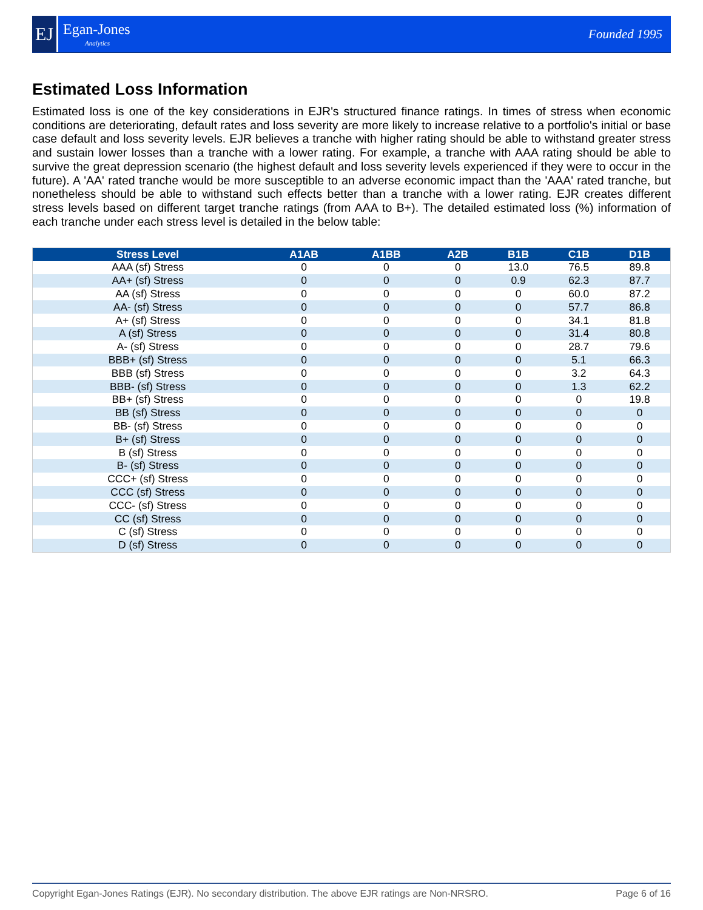EJ
Egan-Jones
Analytics
Founded 1995
Estimated Loss Information
Estimated loss is one of the key considerations in EJR's structured finance ratings. In times of stress when economic conditions are deteriorating, default rates and loss severity are more likely to increase relative to a portfolio's initial or base case default and loss severity levels. EJR believes a tranche with higher rating should be able to withstand greater stress and sustain lower losses than a tranche with a lower rating. For example, a tranche with AAA rating should be able to survive the great depression scenario (the highest default and loss severity levels experienced if they were to occur in the future). A 'AA' rated tranche would be more susceptible to an adverse economic impact than the 'AAA' rated tranche, but nonetheless should be able to withstand such effects better than a tranche with a lower rating. EJR creates different stress levels based on different target tranche ratings (from AAA to B+). The detailed estimated loss (%) information of each tranche under each stress level is detailed in the below table:
| Stress Level | A1AB | A1BB | A2B | B1B | C1B | D1B |
| --- | --- | --- | --- | --- | --- | --- |
| AAA (sf) Stress | 0 | 0 | 0 | 13.0 | 76.5 | 89.8 |
| AA+ (sf) Stress | 0 | 0 | 0 | 0.9 | 62.3 | 87.7 |
| AA (sf) Stress | 0 | 0 | 0 | 0 | 60.0 | 87.2 |
| AA- (sf) Stress | 0 | 0 | 0 | 0 | 57.7 | 86.8 |
| A+ (sf) Stress | 0 | 0 | 0 | 0 | 34.1 | 81.8 |
| A (sf) Stress | 0 | 0 | 0 | 0 | 31.4 | 80.8 |
| A- (sf) Stress | 0 | 0 | 0 | 0 | 28.7 | 79.6 |
| BBB+ (sf) Stress | 0 | 0 | 0 | 0 | 5.1 | 66.3 |
| BBB (sf) Stress | 0 | 0 | 0 | 0 | 3.2 | 64.3 |
| BBB- (sf) Stress | 0 | 0 | 0 | 0 | 1.3 | 62.2 |
| BB+ (sf) Stress | 0 | 0 | 0 | 0 | 0 | 19.8 |
| BB (sf) Stress | 0 | 0 | 0 | 0 | 0 | 0 |
| BB- (sf) Stress | 0 | 0 | 0 | 0 | 0 | 0 |
| B+ (sf) Stress | 0 | 0 | 0 | 0 | 0 | 0 |
| B (sf) Stress | 0 | 0 | 0 | 0 | 0 | 0 |
| B- (sf) Stress | 0 | 0 | 0 | 0 | 0 | 0 |
| CCC+ (sf) Stress | 0 | 0 | 0 | 0 | 0 | 0 |
| CCC (sf) Stress | 0 | 0 | 0 | 0 | 0 | 0 |
| CCC- (sf) Stress | 0 | 0 | 0 | 0 | 0 | 0 |
| CC (sf) Stress | 0 | 0 | 0 | 0 | 0 | 0 |
| C (sf) Stress | 0 | 0 | 0 | 0 | 0 | 0 |
| D (sf) Stress | 0 | 0 | 0 | 0 | 0 | 0 |
Copyright Egan-Jones Ratings (EJR). No secondary distribution. The above EJR ratings are Non-NRSRO. Page 6 of 16